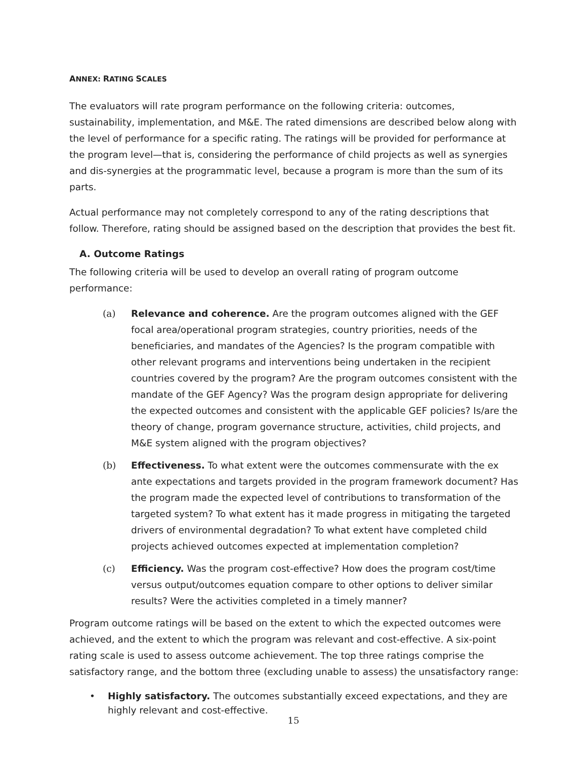ANNEX: RATING SCALES
The evaluators will rate program performance on the following criteria: outcomes, sustainability, implementation, and M&E. The rated dimensions are described below along with the level of performance for a specific rating. The ratings will be provided for performance at the program level—that is, considering the performance of child projects as well as synergies and dis-synergies at the programmatic level, because a program is more than the sum of its parts.
Actual performance may not completely correspond to any of the rating descriptions that follow. Therefore, rating should be assigned based on the description that provides the best fit.
A. Outcome Ratings
The following criteria will be used to develop an overall rating of program outcome performance:
(a) Relevance and coherence. Are the program outcomes aligned with the GEF focal area/operational program strategies, country priorities, needs of the beneficiaries, and mandates of the Agencies? Is the program compatible with other relevant programs and interventions being undertaken in the recipient countries covered by the program? Are the program outcomes consistent with the mandate of the GEF Agency? Was the program design appropriate for delivering the expected outcomes and consistent with the applicable GEF policies? Is/are the theory of change, program governance structure, activities, child projects, and M&E system aligned with the program objectives?
(b) Effectiveness. To what extent were the outcomes commensurate with the ex ante expectations and targets provided in the program framework document? Has the program made the expected level of contributions to transformation of the targeted system? To what extent has it made progress in mitigating the targeted drivers of environmental degradation? To what extent have completed child projects achieved outcomes expected at implementation completion?
(c) Efficiency. Was the program cost-effective? How does the program cost/time versus output/outcomes equation compare to other options to deliver similar results? Were the activities completed in a timely manner?
Program outcome ratings will be based on the extent to which the expected outcomes were achieved, and the extent to which the program was relevant and cost-effective. A six-point rating scale is used to assess outcome achievement. The top three ratings comprise the satisfactory range, and the bottom three (excluding unable to assess) the unsatisfactory range:
• Highly satisfactory. The outcomes substantially exceed expectations, and they are highly relevant and cost-effective.
15